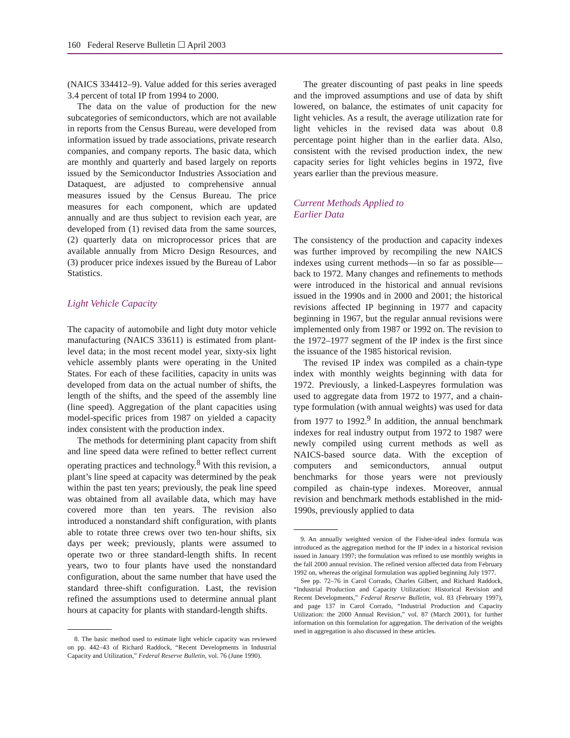160 Federal Reserve Bulletin ☐ April 2003
(NAICS 334412–9). Value added for this series averaged 3.4 percent of total IP from 1994 to 2000.
The data on the value of production for the new subcategories of semiconductors, which are not available in reports from the Census Bureau, were developed from information issued by trade associations, private research companies, and company reports. The basic data, which are monthly and quarterly and based largely on reports issued by the Semiconductor Industries Association and Dataquest, are adjusted to comprehensive annual measures issued by the Census Bureau. The price measures for each component, which are updated annually and are thus subject to revision each year, are developed from (1) revised data from the same sources, (2) quarterly data on microprocessor prices that are available annually from Micro Design Resources, and (3) producer price indexes issued by the Bureau of Labor Statistics.
Light Vehicle Capacity
The capacity of automobile and light duty motor vehicle manufacturing (NAICS 33611) is estimated from plant-level data; in the most recent model year, sixty-six light vehicle assembly plants were operating in the United States. For each of these facilities, capacity in units was developed from data on the actual number of shifts, the length of the shifts, and the speed of the assembly line (line speed). Aggregation of the plant capacities using model-specific prices from 1987 on yielded a capacity index consistent with the production index.
The methods for determining plant capacity from shift and line speed data were refined to better reflect current operating practices and technology.<sup>8</sup> With this revision, a plant’s line speed at capacity was determined by the peak within the past ten years; previously, the peak line speed was obtained from all available data, which may have covered more than ten years. The revision also introduced a nonstandard shift configuration, with plants able to rotate three crews over two ten-hour shifts, six days per week; previously, plants were assumed to operate two or three standard-length shifts. In recent years, two to four plants have used the nonstandard configuration, about the same number that have used the standard three-shift configuration. Last, the revision refined the assumptions used to determine annual plant hours at capacity for plants with standard-length shifts.
8. The basic method used to estimate light vehicle capacity was reviewed on pp. 442–43 of Richard Raddock, “Recent Developments in Industrial Capacity and Utilization,” Federal Reserve Bulletin, vol. 76 (June 1990).
The greater discounting of past peaks in line speeds and the improved assumptions and use of data by shift lowered, on balance, the estimates of unit capacity for light vehicles. As a result, the average utilization rate for light vehicles in the revised data was about 0.8 percentage point higher than in the earlier data. Also, consistent with the revised production index, the new capacity series for light vehicles begins in 1972, five years earlier than the previous measure.
Current Methods Applied to
Earlier Data
The consistency of the production and capacity indexes was further improved by recompiling the new NAICS indexes using current methods—in so far as possible—back to 1972. Many changes and refinements to methods were introduced in the historical and annual revisions issued in the 1990s and in 2000 and 2001; the historical revisions affected IP beginning in 1977 and capacity beginning in 1967, but the regular annual revisions were implemented only from 1987 or 1992 on. The revision to the 1972–1977 segment of the IP index is the first since the issuance of the 1985 historical revision.
The revised IP index was compiled as a chain-type index with monthly weights beginning with data for 1972. Previously, a linked-Laspeyres formulation was used to aggregate data from 1972 to 1977, and a chain-type formulation (with annual weights) was used for data from 1977 to 1992.<sup>9</sup> In addition, the annual benchmark indexes for real industry output from 1972 to 1987 were newly compiled using current methods as well as NAICS-based source data. With the exception of computers and semiconductors, annual output benchmarks for those years were not previously compiled as chain-type indexes. Moreover, annual revision and benchmark methods established in the mid-1990s, previously applied to data
9. An annually weighted version of the Fisher-ideal index formula was introduced as the aggregation method for the IP index in a historical revision issued in January 1997; the formulation was refined to use monthly weights in the fall 2000 annual revision. The refined version affected data from February 1992 on, whereas the original formulation was applied beginning July 1977.
See pp. 72–76 in Carol Corrado, Charles Gilbert, and Richard Raddock, “Industrial Production and Capacity Utilization: Historical Revision and Recent Developments,” Federal Reserve Bulletin, vol. 83 (February 1997), and page 137 in Carol Corrado, “Industrial Production and Capacity Utilization: the 2000 Annual Revision,” vol. 87 (March 2001), for further information on this formulation for aggregation. The derivation of the weights used in aggregation is also discussed in these articles.